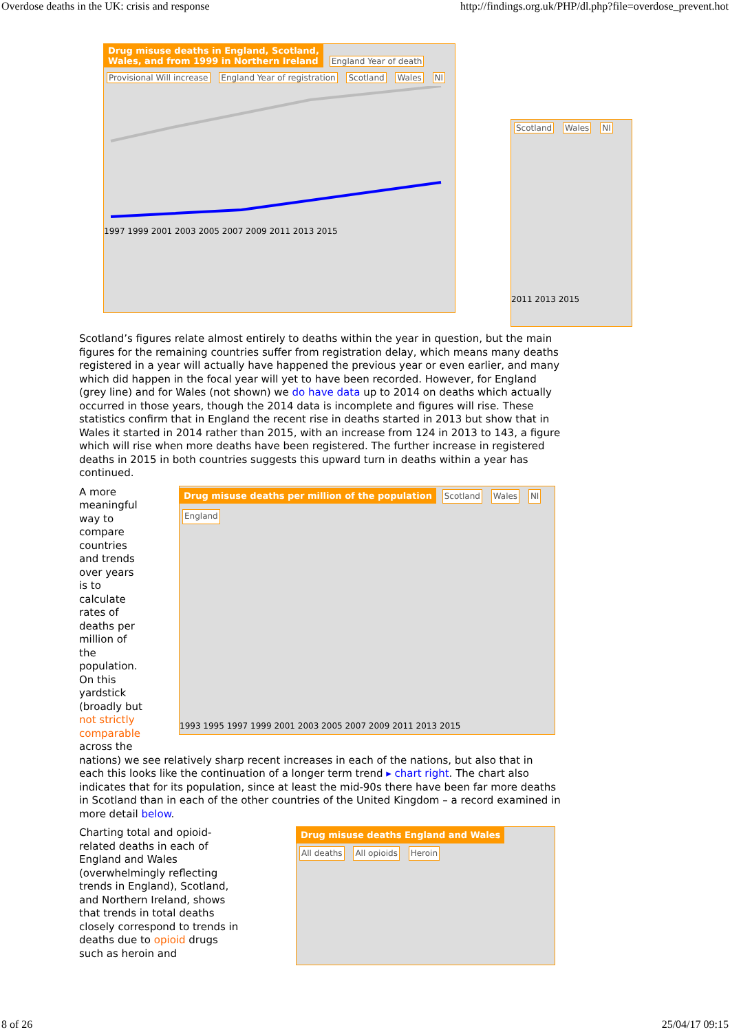Overdose deaths in the UK: crisis and response http://findings.org.uk/PHP/dl.php?file=overdose_prevent.hot
Drug misuse deaths in England, Scotland,
Wales, and from 1999 in Northern Ireland
England Year of death Provisional Will increase England Year of registration Scotland Wales NI
1997 1999 2001 2003 2005 2007 2009 2011 2013 2015
Scotland Wales NI
2011 2013 2015
Scotland’s figures relate almost entirely to deaths within the year in question, but the main figures for the remaining countries suffer from registration delay, which means many deaths registered in a year will actually have happened the previous year or even earlier, and many which did happen in the focal year will yet to have been recorded. However, for England (grey line) and for Wales (not shown) we do have data up to 2014 on deaths which actually occurred in those years, though the 2014 data is incomplete and figures will rise. These statistics confirm that in England the recent rise in deaths started in 2013 but show that in Wales it started in 2014 rather than 2015, with an increase from 124 in 2013 to 143, a figure which will rise when more deaths have been registered. The further increase in registered deaths in 2015 in both countries suggests this upward turn in deaths within a year has continued.
A more meaningful way to compare countries and trends over years is to calculate rates of deaths per million of the population. On this yardstick (broadly but not strictly comparable across the
Drug misuse deaths per million of the population
Scotland Wales NI England
1993 1995 1997 1999 2001 2003 2005 2007 2009 2011 2013 2015
nations) we see relatively sharp recent increases in each of the nations, but also that in each this looks like the continuation of a longer term trend ▸ chart right. The chart also indicates that for its population, since at least the mid-90s there have been far more deaths in Scotland than in each of the other countries of the United Kingdom – a record examined in more detail below.
Charting total and opioid-related deaths in each of England and Wales (overwhelmingly reflecting trends in England), Scotland, and Northern Ireland, shows that trends in total deaths closely correspond to trends in deaths due to opioid drugs such as heroin and
Drug misuse deaths England and Wales
All deaths All opioids Heroin
8 of 26 25/04/17 09:15